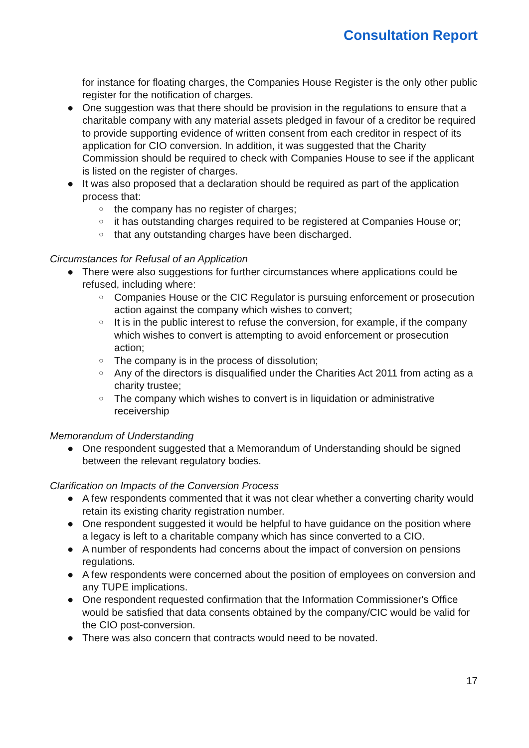Consultation Report
for instance for floating charges, the Companies House Register is the only other public register for the notification of charges.
● One suggestion was that there should be provision in the regulations to ensure that a charitable company with any material assets pledged in favour of a creditor be required to provide supporting evidence of written consent from each creditor in respect of its application for CIO conversion. In addition, it was suggested that the Charity Commission should be required to check with Companies House to see if the applicant is listed on the register of charges.
● It was also proposed that a declaration should be required as part of the application process that:
○ the company has no register of charges;
○ it has outstanding charges required to be registered at Companies House or;
○ that any outstanding charges have been discharged.
Circumstances for Refusal of an Application
● There were also suggestions for further circumstances where applications could be refused, including where:
○ Companies House or the CIC Regulator is pursuing enforcement or prosecution action against the company which wishes to convert;
○ It is in the public interest to refuse the conversion, for example, if the company which wishes to convert is attempting to avoid enforcement or prosecution action;
○ The company is in the process of dissolution;
○ Any of the directors is disqualified under the Charities Act 2011 from acting as a charity trustee;
○ The company which wishes to convert is in liquidation or administrative receivership
Memorandum of Understanding
● One respondent suggested that a Memorandum of Understanding should be signed between the relevant regulatory bodies.
Clarification on Impacts of the Conversion Process
● A few respondents commented that it was not clear whether a converting charity would retain its existing charity registration number.
● One respondent suggested it would be helpful to have guidance on the position where a legacy is left to a charitable company which has since converted to a CIO.
● A number of respondents had concerns about the impact of conversion on pensions regulations.
● A few respondents were concerned about the position of employees on conversion and any TUPE implications.
● One respondent requested confirmation that the Information Commissioner's Office would be satisfied that data consents obtained by the company/CIC would be valid for the CIO post-conversion.
● There was also concern that contracts would need to be novated.
17